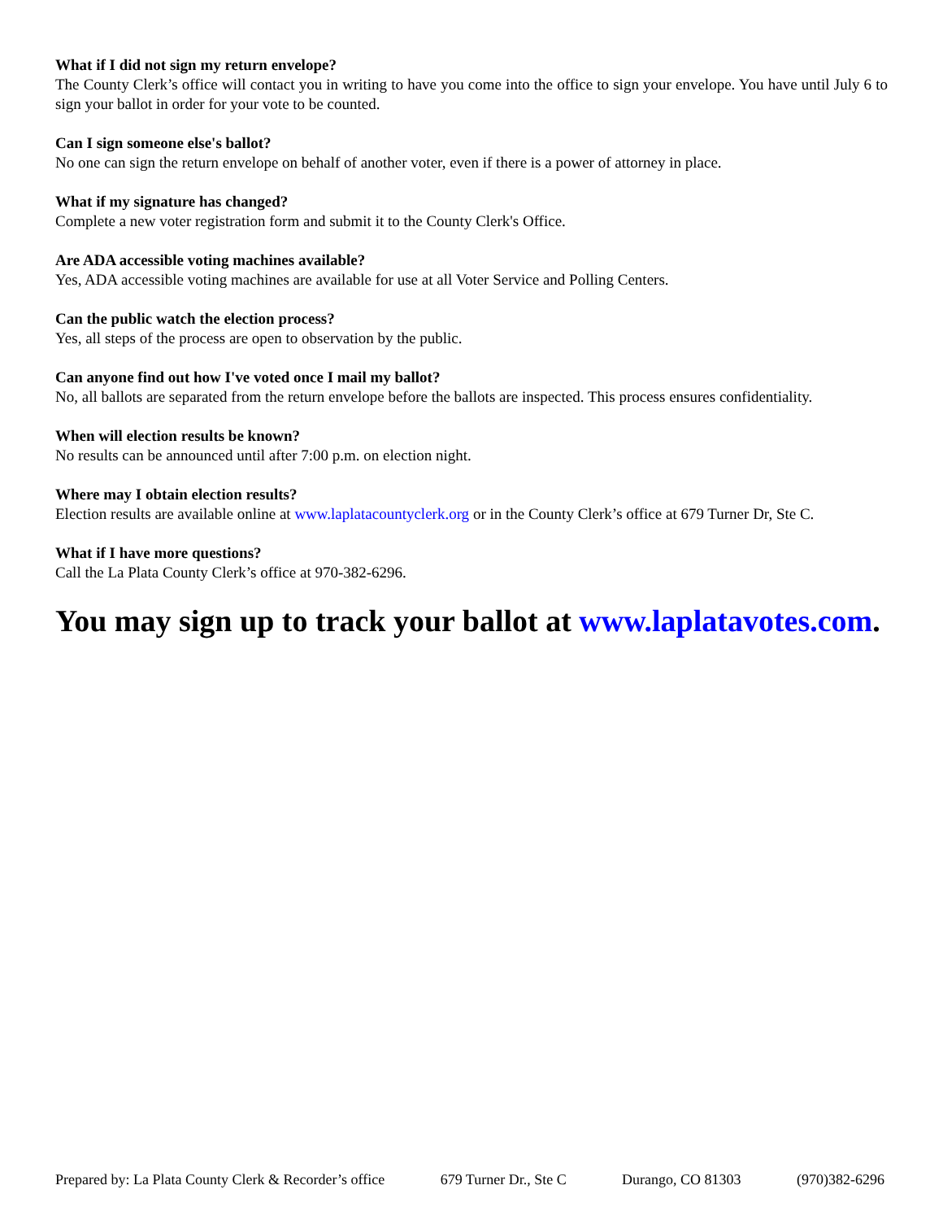What if I did not sign my return envelope?
The County Clerk’s office will contact you in writing to have you come into the office to sign your envelope. You have until July 6 to sign your ballot in order for your vote to be counted.
Can I sign someone else's ballot?
No one can sign the return envelope on behalf of another voter, even if there is a power of attorney in place.
What if my signature has changed?
Complete a new voter registration form and submit it to the County Clerk's Office.
Are ADA accessible voting machines available?
Yes, ADA accessible voting machines are available for use at all Voter Service and Polling Centers.
Can the public watch the election process?
Yes, all steps of the process are open to observation by the public.
Can anyone find out how I've voted once I mail my ballot?
No, all ballots are separated from the return envelope before the ballots are inspected. This process ensures confidentiality.
When will election results be known?
No results can be announced until after 7:00 p.m. on election night.
Where may I obtain election results?
Election results are available online at www.laplatacountyclerk.org or in the County Clerk’s office at 679 Turner Dr, Ste C.
What if I have more questions?
Call the La Plata County Clerk’s office at 970-382-6296.
You may sign up to track your ballot at www.laplatavotes.com.
Prepared by: La Plata County Clerk & Recorder’s office 679 Turner Dr., Ste C Durango, CO 81303 (970)382-6296